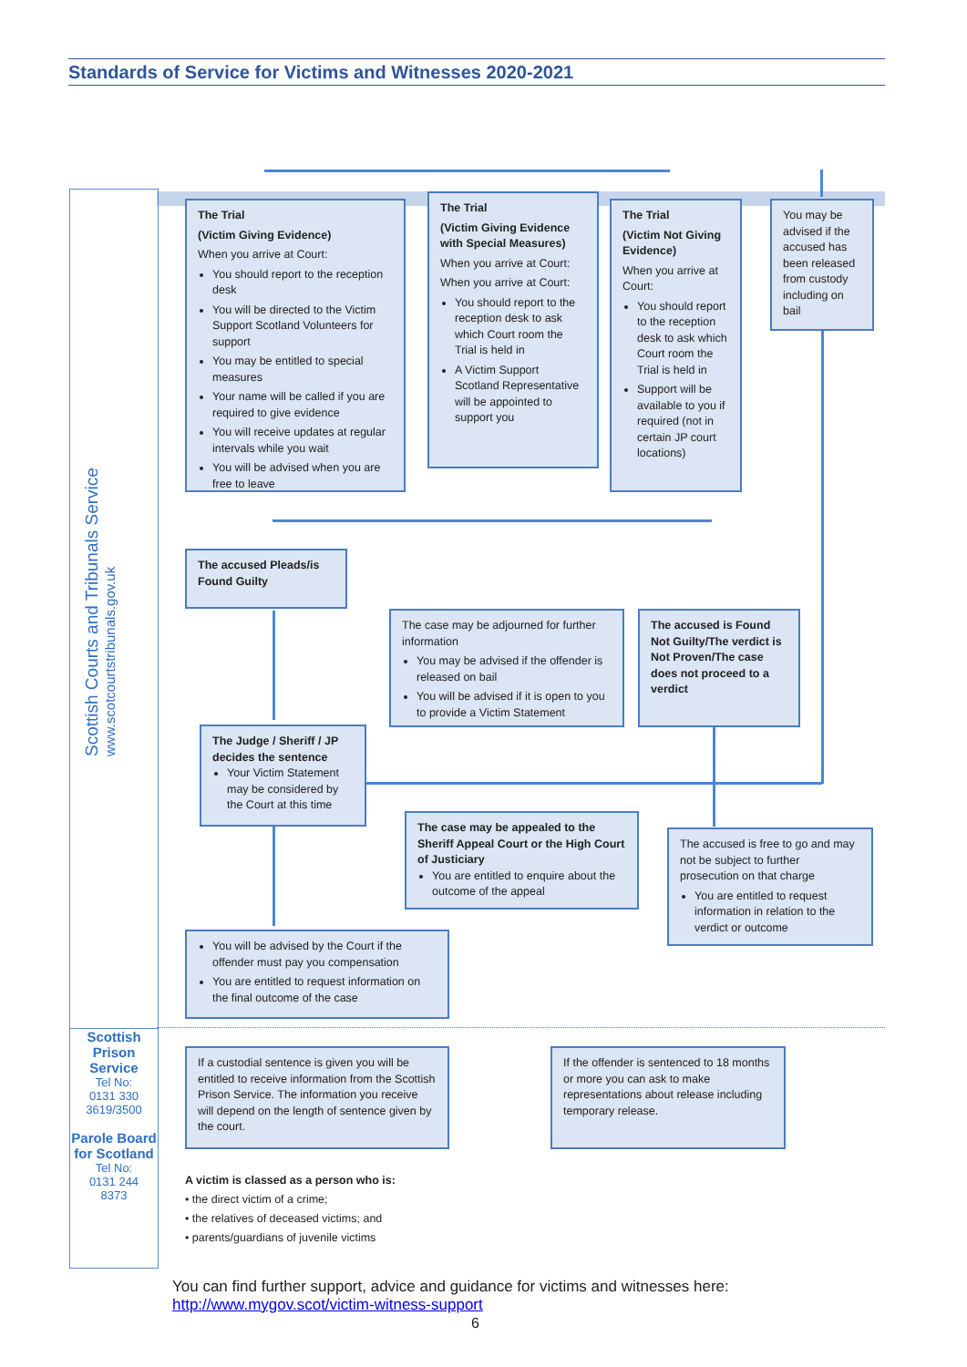Standards of Service for Victims and Witnesses 2020-2021
Scottish Courts and Tribunals Service
www.scotcourtstribunals.gov.uk
The Trial
(Victim Giving Evidence)
When you arrive at Court:
You should report to the reception desk
You will be directed to the Victim Support Scotland Volunteers for support
You may be entitled to special measures
Your name will be called if you are required to give evidence
You will receive updates at regular intervals while you wait
You will be advised when you are free to leave
The Trial
(Victim Giving Evidence with Special Measures)
When you arrive at Court:
When you arrive at Court:
You should report to the reception desk to ask which Court room the Trial is held in
A Victim Support Scotland Representative will be appointed to support you
The Trial
(Victim Not Giving Evidence)
When you arrive at Court:
You should report to the reception desk to ask which Court room the Trial is held in
Support will be available to you if required (not in certain JP court locations)
You may be advised if the accused has been released from custody including on bail
The accused Pleads/is Found Guilty
The case may be adjourned for further information
You may be advised if the offender is released on bail
You will be advised if it is open to you to provide a Victim Statement
The accused is Found Not Guilty/The verdict is Not Proven/The case does not proceed to a verdict
The Judge / Sheriff / JP decides the sentence
Your Victim Statement may be considered by the Court at this time
The case may be appealed to the Sheriff Appeal Court or the High Court of Justiciary
You are entitled to enquire about the outcome of the appeal
The accused is free to go and may not be subject to further prosecution on that charge
You are entitled to request information in relation to the verdict or outcome
You will be advised by the Court if the offender must pay you compensation
You are entitled to request information on the final outcome of the case
Scottish Prison Service
Tel No:
0131 330
3619/3500
Parole Board for Scotland
Tel No:
0131 244
8373
If a custodial sentence is given you will be entitled to receive information from the Scottish Prison Service. The information you receive will depend on the length of sentence given by the court.
If the offender is sentenced to 18 months or more you can ask to make representations about release including temporary release.
A victim is classed as a person who is:
• the direct victim of a crime;
• the relatives of deceased victims; and
• parents/guardians of juvenile victims
You can find further support, advice and guidance for victims and witnesses here:
http://www.mygov.scot/victim-witness-support
6